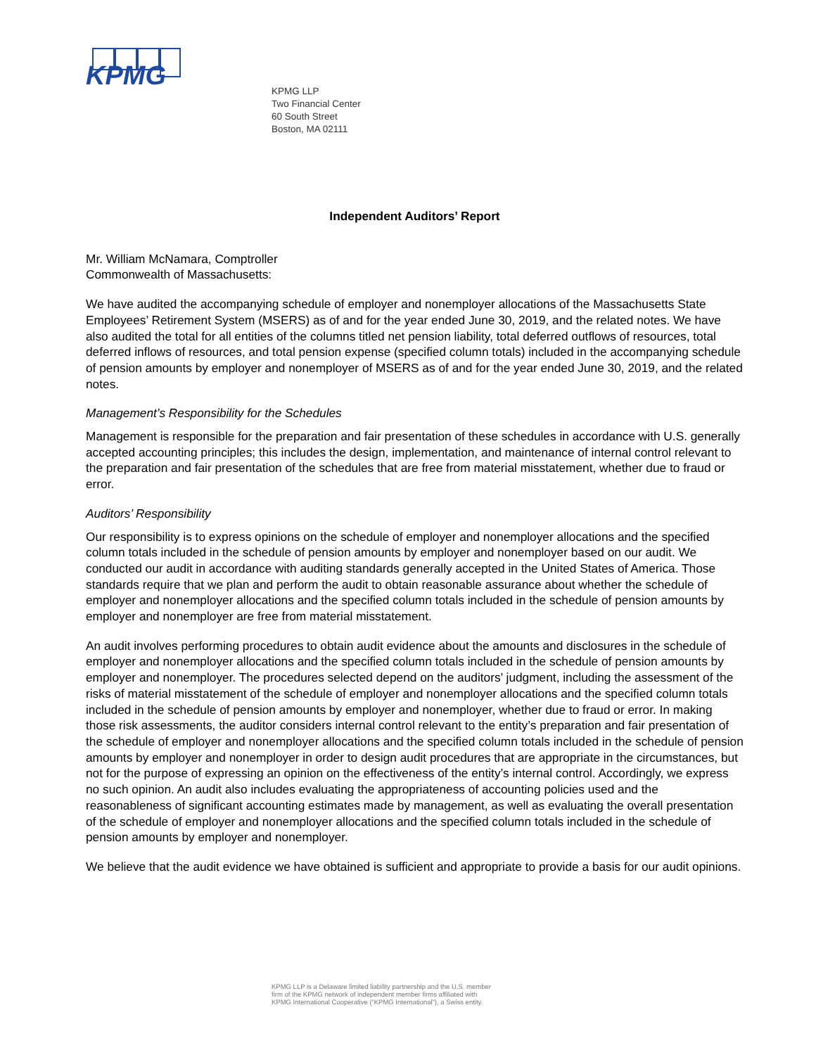KPMG
KPMG LLP
Two Financial Center
60 South Street
Boston, MA 02111
Independent Auditors’ Report
Mr. William McNamara, Comptroller
Commonwealth of Massachusetts:
We have audited the accompanying schedule of employer and nonemployer allocations of the Massachusetts State Employees’ Retirement System (MSERS) as of and for the year ended June 30, 2019, and the related notes. We have also audited the total for all entities of the columns titled net pension liability, total deferred outflows of resources, total deferred inflows of resources, and total pension expense (specified column totals) included in the accompanying schedule of pension amounts by employer and nonemployer of MSERS as of and for the year ended June 30, 2019, and the related notes.
Management’s Responsibility for the Schedules
Management is responsible for the preparation and fair presentation of these schedules in accordance with U.S. generally accepted accounting principles; this includes the design, implementation, and maintenance of internal control relevant to the preparation and fair presentation of the schedules that are free from material misstatement, whether due to fraud or error.
Auditors’ Responsibility
Our responsibility is to express opinions on the schedule of employer and nonemployer allocations and the specified column totals included in the schedule of pension amounts by employer and nonemployer based on our audit. We conducted our audit in accordance with auditing standards generally accepted in the United States of America. Those standards require that we plan and perform the audit to obtain reasonable assurance about whether the schedule of employer and nonemployer allocations and the specified column totals included in the schedule of pension amounts by employer and nonemployer are free from material misstatement.
An audit involves performing procedures to obtain audit evidence about the amounts and disclosures in the schedule of employer and nonemployer allocations and the specified column totals included in the schedule of pension amounts by employer and nonemployer. The procedures selected depend on the auditors’ judgment, including the assessment of the risks of material misstatement of the schedule of employer and nonemployer allocations and the specified column totals included in the schedule of pension amounts by employer and nonemployer, whether due to fraud or error. In making those risk assessments, the auditor considers internal control relevant to the entity’s preparation and fair presentation of the schedule of employer and nonemployer allocations and the specified column totals included in the schedule of pension amounts by employer and nonemployer in order to design audit procedures that are appropriate in the circumstances, but not for the purpose of expressing an opinion on the effectiveness of the entity’s internal control. Accordingly, we express no such opinion. An audit also includes evaluating the appropriateness of accounting policies used and the reasonableness of significant accounting estimates made by management, as well as evaluating the overall presentation of the schedule of employer and nonemployer allocations and the specified column totals included in the schedule of pension amounts by employer and nonemployer.
We believe that the audit evidence we have obtained is sufficient and appropriate to provide a basis for our audit opinions.
KPMG LLP is a Delaware limited liability partnership and the U.S. member
firm of the KPMG network of independent member firms affiliated with
KPMG International Cooperative (“KPMG International”), a Swiss entity.